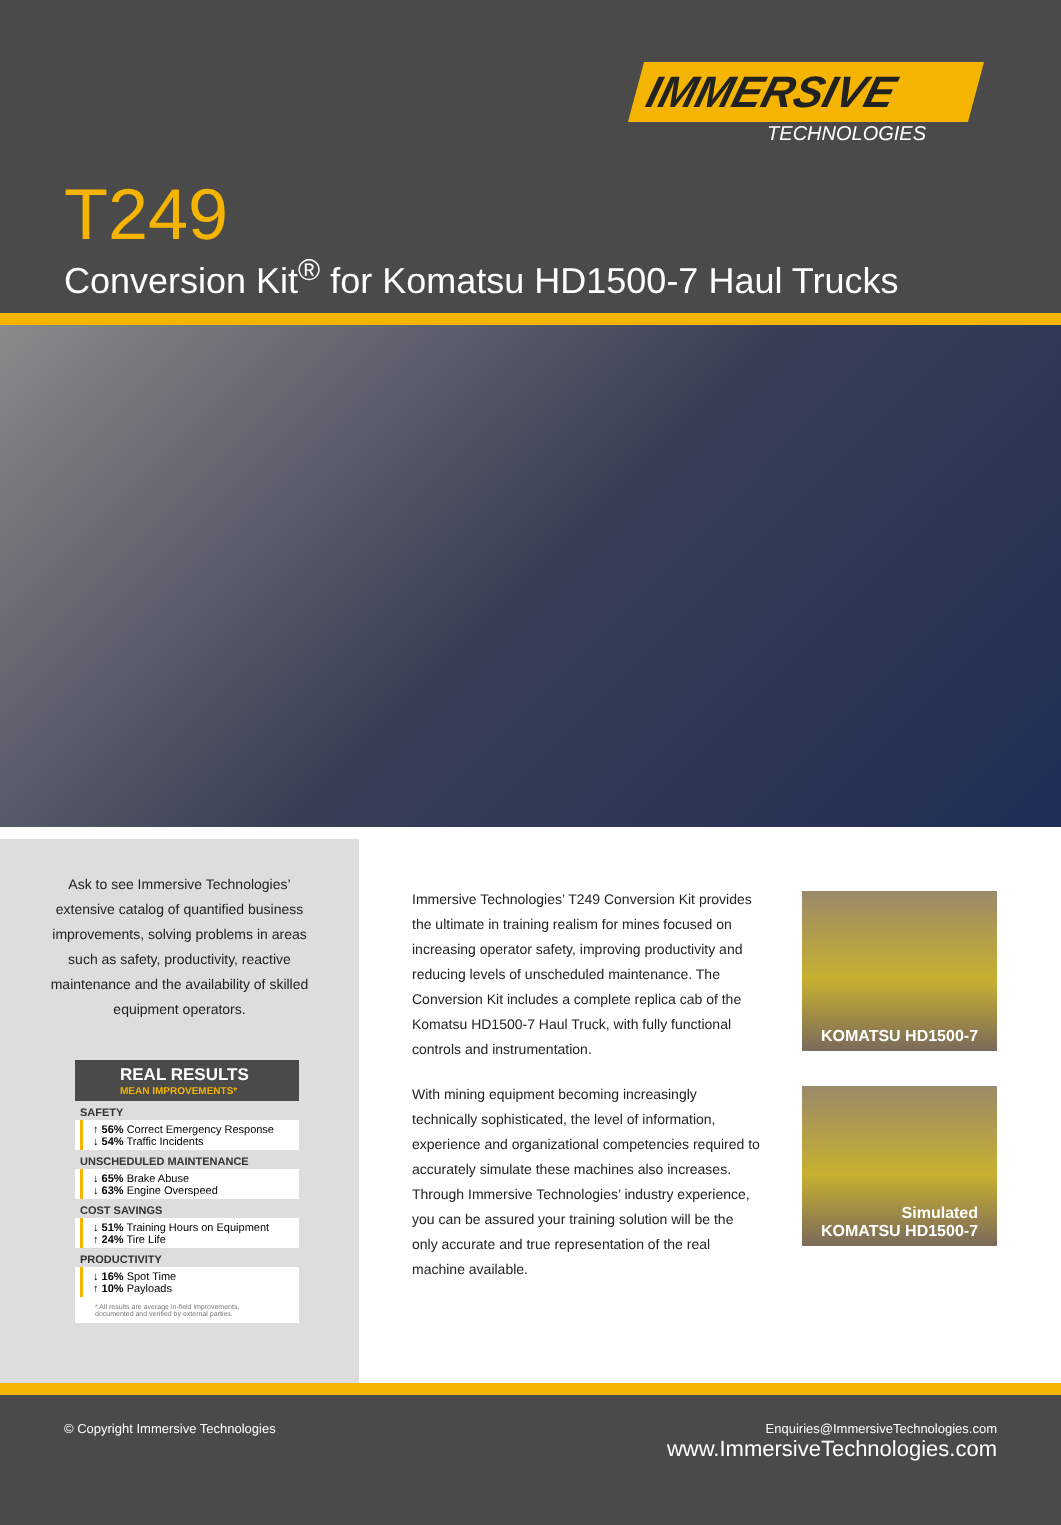IMMERSIVE
TECHNOLOGIES
T249
Conversion Kit<sup>®</sup> for Komatsu HD1500-7 Haul Trucks
Ask to see Immersive Technologies’ extensive catalog of quantified business improvements, solving problems in areas such as safety, productivity, reactive maintenance and the availability of skilled equipment operators.
REAL RESULTS
MEAN IMPROVEMENTS*
SAFETY
↑ 56% Correct Emergency Response
↓ 54% Traffic Incidents
UNSCHEDULED MAINTENANCE
↓ 65% Brake Abuse
↓ 63% Engine Overspeed
COST SAVINGS
↓ 51% Training Hours on Equipment
↑ 24% Tire Life
PRODUCTIVITY
↓ 16% Spot Time
↑ 10% Payloads
* All results are average in-field improvements, documented and verified by external parties.
Immersive Technologies’ T249 Conversion Kit provides the ultimate in training realism for mines focused on increasing operator safety, improving productivity and reducing levels of unscheduled maintenance. The Conversion Kit includes a complete replica cab of the Komatsu HD1500-7 Haul Truck, with fully functional controls and instrumentation.
With mining equipment becoming increasingly technically sophisticated, the level of information, experience and organizational competencies required to accurately simulate these machines also increases. Through Immersive Technologies’ industry experience, you can be assured your training solution will be the only accurate and true representation of the real machine available.
KOMATSU HD1500-7
Simulated
KOMATSU HD1500-7
© Copyright Immersive Technologies
Enquiries@ImmersiveTechnologies.com
www.ImmersiveTechnologies.com